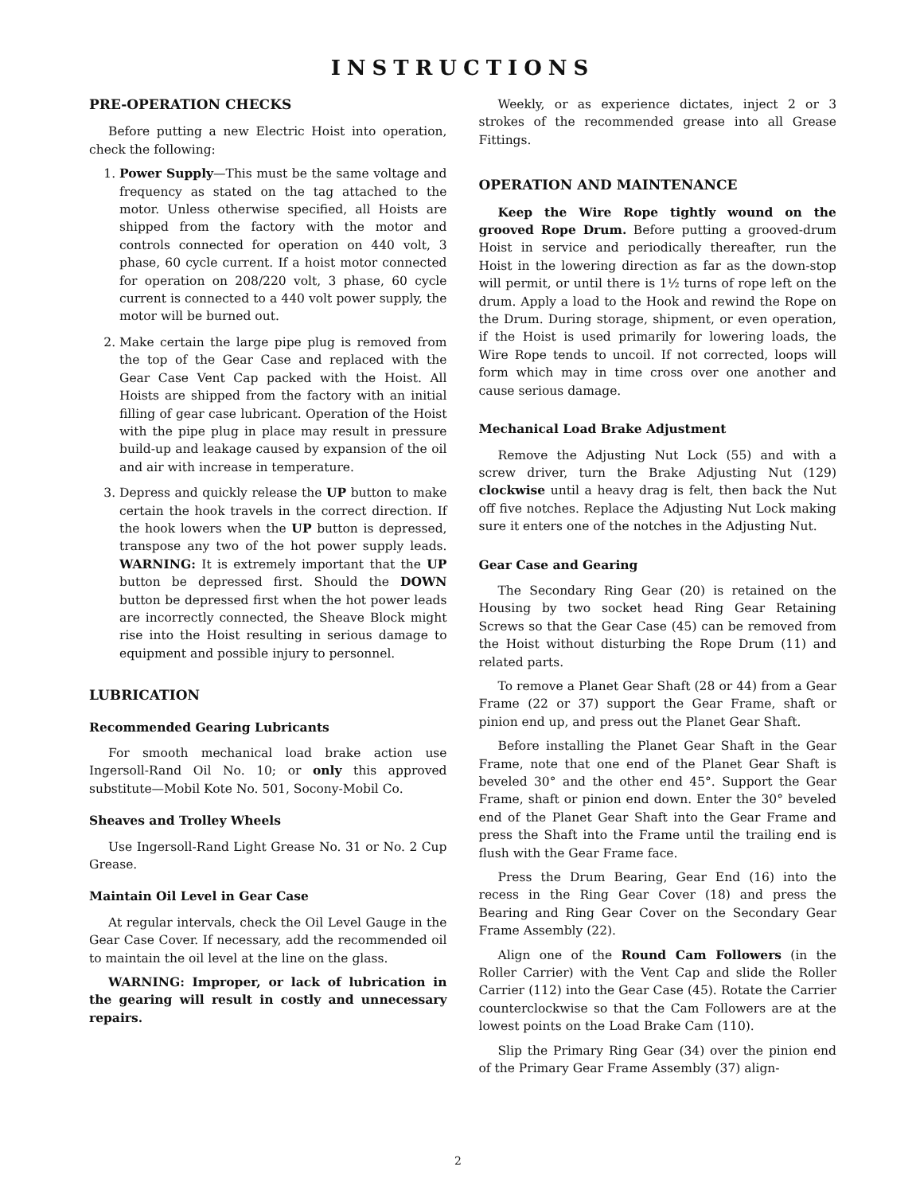INSTRUCTIONS
PRE-OPERATION CHECKS
Before putting a new Electric Hoist into operation, check the following:
1. Power Supply—This must be the same voltage and frequency as stated on the tag attached to the motor. Unless otherwise specified, all Hoists are shipped from the factory with the motor and controls connected for operation on 440 volt, 3 phase, 60 cycle current. If a hoist motor connected for operation on 208/220 volt, 3 phase, 60 cycle current is connected to a 440 volt power supply, the motor will be burned out.
2. Make certain the large pipe plug is removed from the top of the Gear Case and replaced with the Gear Case Vent Cap packed with the Hoist. All Hoists are shipped from the factory with an initial filling of gear case lubricant. Operation of the Hoist with the pipe plug in place may result in pressure build-up and leakage caused by expansion of the oil and air with increase in temperature.
3. Depress and quickly release the UP button to make certain the hook travels in the correct direction. If the hook lowers when the UP button is depressed, transpose any two of the hot power supply leads. WARNING: It is extremely important that the UP button be depressed first. Should the DOWN button be depressed first when the hot power leads are incorrectly connected, the Sheave Block might rise into the Hoist resulting in serious damage to equipment and possible injury to personnel.
LUBRICATION
Recommended Gearing Lubricants
For smooth mechanical load brake action use Ingersoll-Rand Oil No. 10; or only this approved substitute—Mobil Kote No. 501, Socony-Mobil Co.
Sheaves and Trolley Wheels
Use Ingersoll-Rand Light Grease No. 31 or No. 2 Cup Grease.
Maintain Oil Level in Gear Case
At regular intervals, check the Oil Level Gauge in the Gear Case Cover. If necessary, add the recommended oil to maintain the oil level at the line on the glass.
WARNING: Improper, or lack of lubrication in the gearing will result in costly and unnecessary repairs.
Weekly, or as experience dictates, inject 2 or 3 strokes of the recommended grease into all Grease Fittings.
OPERATION AND MAINTENANCE
Keep the Wire Rope tightly wound on the grooved Rope Drum. Before putting a grooved-drum Hoist in service and periodically thereafter, run the Hoist in the lowering direction as far as the down-stop will permit, or until there is 1½ turns of rope left on the drum. Apply a load to the Hook and rewind the Rope on the Drum. During storage, shipment, or even operation, if the Hoist is used primarily for lowering loads, the Wire Rope tends to uncoil. If not corrected, loops will form which may in time cross over one another and cause serious damage.
Mechanical Load Brake Adjustment
Remove the Adjusting Nut Lock (55) and with a screw driver, turn the Brake Adjusting Nut (129) clockwise until a heavy drag is felt, then back the Nut off five notches. Replace the Adjusting Nut Lock making sure it enters one of the notches in the Adjusting Nut.
Gear Case and Gearing
The Secondary Ring Gear (20) is retained on the Housing by two socket head Ring Gear Retaining Screws so that the Gear Case (45) can be removed from the Hoist without disturbing the Rope Drum (11) and related parts.
To remove a Planet Gear Shaft (28 or 44) from a Gear Frame (22 or 37) support the Gear Frame, shaft or pinion end up, and press out the Planet Gear Shaft.
Before installing the Planet Gear Shaft in the Gear Frame, note that one end of the Planet Gear Shaft is beveled 30° and the other end 45°. Support the Gear Frame, shaft or pinion end down. Enter the 30° beveled end of the Planet Gear Shaft into the Gear Frame and press the Shaft into the Frame until the trailing end is flush with the Gear Frame face.
Press the Drum Bearing, Gear End (16) into the recess in the Ring Gear Cover (18) and press the Bearing and Ring Gear Cover on the Secondary Gear Frame Assembly (22).
Align one of the Round Cam Followers (in the Roller Carrier) with the Vent Cap and slide the Roller Carrier (112) into the Gear Case (45). Rotate the Carrier counterclockwise so that the Cam Followers are at the lowest points on the Load Brake Cam (110).
Slip the Primary Ring Gear (34) over the pinion end of the Primary Gear Frame Assembly (37) align-
2